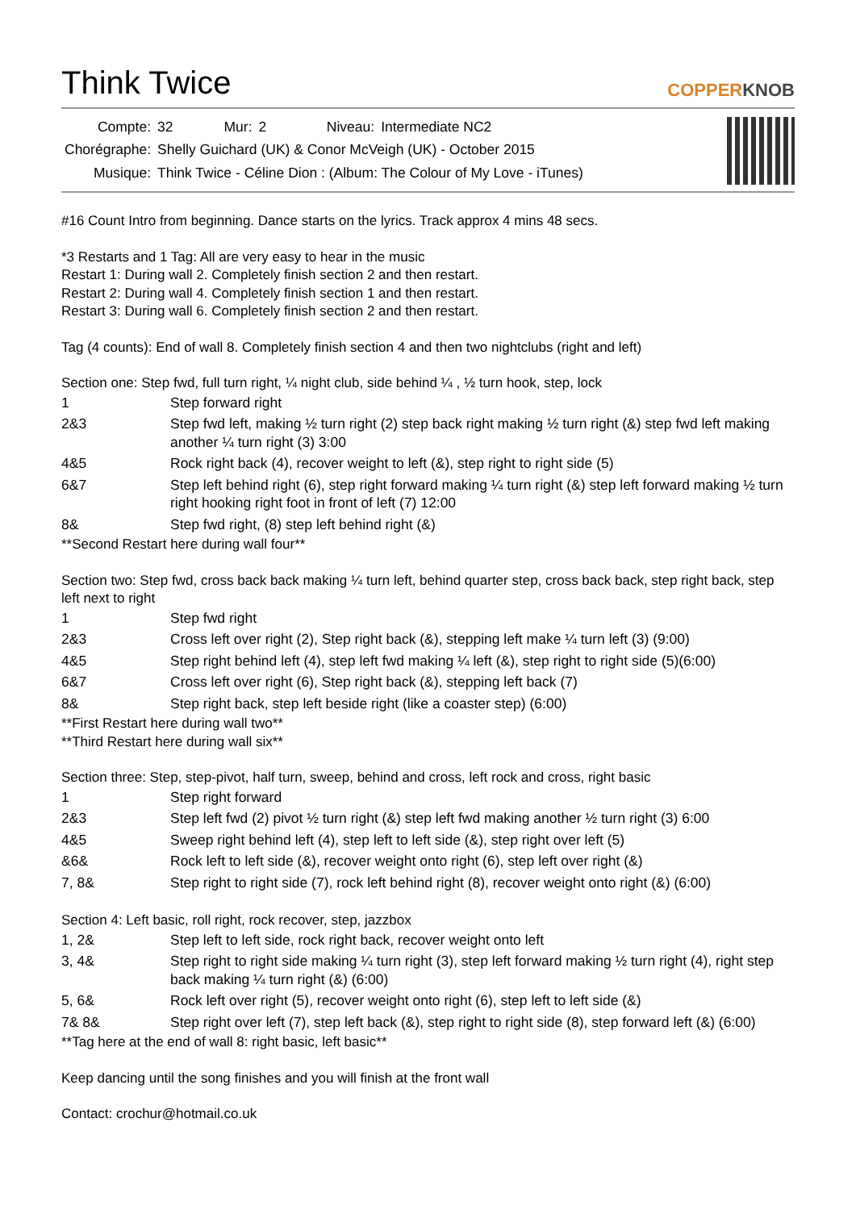Think Twice
COPPERKNOB
| Compte: | 32 | Mur: | 2 | Niveau: | Intermediate NC2 |
| Chorégraphe: | Shelly Guichard (UK) & Conor McVeigh (UK) - October 2015 | | | | |
| Musique: | Think Twice - Céline Dion : (Album: The Colour of My Love - iTunes) | | | | |
#16 Count Intro from beginning. Dance starts on the lyrics. Track approx 4 mins 48 secs.
*3 Restarts and 1 Tag: All are very easy to hear in the music
Restart 1: During wall 2. Completely finish section 2 and then restart.
Restart 2: During wall 4. Completely finish section 1 and then restart.
Restart 3: During wall 6. Completely finish section 2 and then restart.
Tag (4 counts): End of wall 8. Completely finish section 4 and then two nightclubs (right and left)
Section one: Step fwd, full turn right, ¼ night club, side behind ¼ , ½ turn hook, step, lock
| 1 | Step forward right |
| 2&3 | Step fwd left, making ½ turn right (2) step back right making ½ turn right (&) step fwd left making another ¼ turn right (3) 3:00 |
| 4&5 | Rock right back (4), recover weight to left (&), step right to right side (5) |
| 6&7 | Step left behind right (6), step right forward making ¼ turn right (&) step left forward making ½ turn right hooking right foot in front of left (7) 12:00 |
| 8& | Step fwd right, (8) step left behind right (&) |
**Second Restart here during wall four**
Section two: Step fwd, cross back back making ¼ turn left, behind quarter step, cross back back, step right back, step left next to right
| 1 | Step fwd right |
| 2&3 | Cross left over right (2), Step right back (&), stepping left make ¼ turn left (3) (9:00) |
| 4&5 | Step right behind left (4), step left fwd making ¼ left (&), step right to right side (5)(6:00) |
| 6&7 | Cross left over right (6), Step right back (&), stepping left back (7) |
| 8& | Step right back, step left beside right (like a coaster step) (6:00) |
**First Restart here during wall two**
**Third Restart here during wall six**
Section three: Step, step-pivot, half turn, sweep, behind and cross, left rock and cross, right basic
| 1 | Step right forward |
| 2&3 | Step left fwd (2) pivot ½ turn right (&) step left fwd making another ½ turn right (3) 6:00 |
| 4&5 | Sweep right behind left (4), step left to left side (&), step right over left (5) |
| &6& | Rock left to left side (&), recover weight onto right (6), step left over right (&) |
| 7, 8& | Step right to right side (7), rock left behind right (8), recover weight onto right (&) (6:00) |
Section 4: Left basic, roll right, rock recover, step, jazzbox
| 1, 2& | Step left to left side, rock right back, recover weight onto left |
| 3, 4& | Step right to right side making ¼ turn right (3), step left forward making ½ turn right (4), right step back making ¼ turn right (&) (6:00) |
| 5, 6& | Rock left over right (5), recover weight onto right (6), step left to left side (&) |
| 7& 8& | Step right over left (7), step left back (&), step right to right side (8), step forward left (&) (6:00) |
**Tag here at the end of wall 8: right basic, left basic**
Keep dancing until the song finishes and you will finish at the front wall
Contact: crochur@hotmail.co.uk